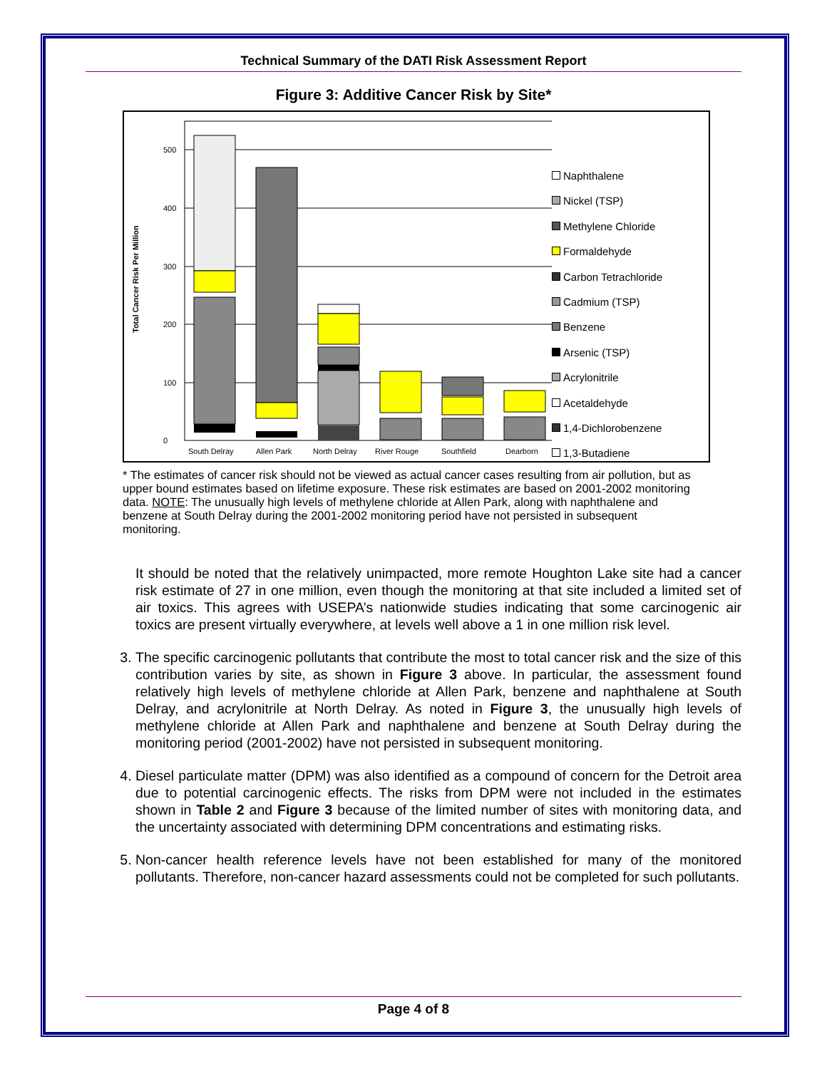Technical Summary of the DATI Risk Assessment Report
Figure 3: Additive Cancer Risk by Site*
Total Cancer Risk Per Million
0
100
200
300
400
500
South Delray
Allen Park
North Delray
River Rouge
Southfield
Dearborn
Naphthalene
Nickel (TSP)
Methylene Chloride
Formaldehyde
Carbon Tetrachloride
Cadmium (TSP)
Benzene
Arsenic (TSP)
Acrylonitrile
Acetaldehyde
1,4-Dichlorobenzene
1,3-Butadiene
* The estimates of cancer risk should not be viewed as actual cancer cases resulting from air pollution, but as upper bound estimates based on lifetime exposure. These risk estimates are based on 2001-2002 monitoring data. NOTE: The unusually high levels of methylene chloride at Allen Park, along with naphthalene and benzene at South Delray during the 2001-2002 monitoring period have not persisted in subsequent monitoring.
It should be noted that the relatively unimpacted, more remote Houghton Lake site had a cancer risk estimate of 27 in one million, even though the monitoring at that site included a limited set of air toxics. This agrees with USEPA’s nationwide studies indicating that some carcinogenic air toxics are present virtually everywhere, at levels well above a 1 in one million risk level.
3. The specific carcinogenic pollutants that contribute the most to total cancer risk and the size of this contribution varies by site, as shown in Figure 3 above. In particular, the assessment found relatively high levels of methylene chloride at Allen Park, benzene and naphthalene at South Delray, and acrylonitrile at North Delray. As noted in Figure 3, the unusually high levels of methylene chloride at Allen Park and naphthalene and benzene at South Delray during the monitoring period (2001-2002) have not persisted in subsequent monitoring.
4. Diesel particulate matter (DPM) was also identified as a compound of concern for the Detroit area due to potential carcinogenic effects. The risks from DPM were not included in the estimates shown in Table 2 and Figure 3 because of the limited number of sites with monitoring data, and the uncertainty associated with determining DPM concentrations and estimating risks.
5. Non-cancer health reference levels have not been established for many of the monitored pollutants. Therefore, non-cancer hazard assessments could not be completed for such pollutants.
Page 4 of 8